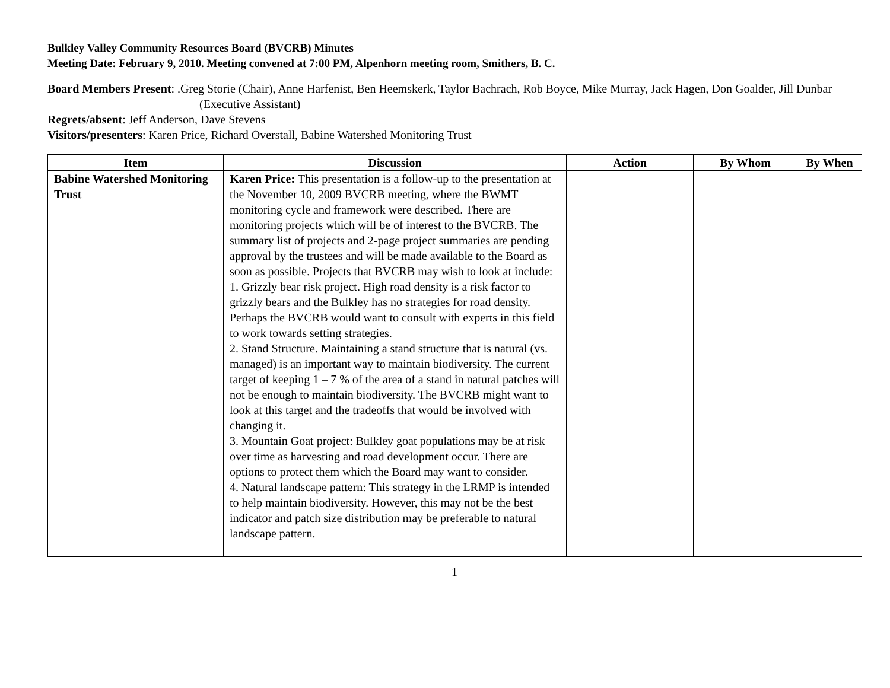Bulkley Valley Community Resources Board (BVCRB) Minutes
Meeting Date: February 9, 2010. Meeting convened at 7:00 PM, Alpenhorn meeting room, Smithers, B. C.
Board Members Present: .Greg Storie (Chair), Anne Harfenist, Ben Heemskerk, Taylor Bachrach, Rob Boyce, Mike Murray, Jack Hagen, Don Goalder, Jill Dunbar (Executive Assistant)
Regrets/absent: Jeff Anderson, Dave Stevens
Visitors/presenters: Karen Price, Richard Overstall, Babine Watershed Monitoring Trust
| Item | Discussion | Action | By Whom | By When |
| --- | --- | --- | --- | --- |
| Babine Watershed Monitoring Trust | Karen Price: This presentation is a follow-up to the presentation at the November 10, 2009 BVCRB meeting, where the BWMT monitoring cycle and framework were described. There are monitoring projects which will be of interest to the BVCRB. The summary list of projects and 2-page project summaries are pending approval by the trustees and will be made available to the Board as soon as possible. Projects that BVCRB may wish to look at include: 1. Grizzly bear risk project. High road density is a risk factor to grizzly bears and the Bulkley has no strategies for road density. Perhaps the BVCRB would want to consult with experts in this field to work towards setting strategies. 2. Stand Structure. Maintaining a stand structure that is natural (vs. managed) is an important way to maintain biodiversity. The current target of keeping 1 – 7 % of the area of a stand in natural patches will not be enough to maintain biodiversity. The BVCRB might want to look at this target and the tradeoffs that would be involved with changing it. 3. Mountain Goat project: Bulkley goat populations may be at risk over time as harvesting and road development occur. There are options to protect them which the Board may want to consider. 4. Natural landscape pattern: This strategy in the LRMP is intended to help maintain biodiversity. However, this may not be the best indicator and patch size distribution may be preferable to natural landscape pattern. | | | |
1